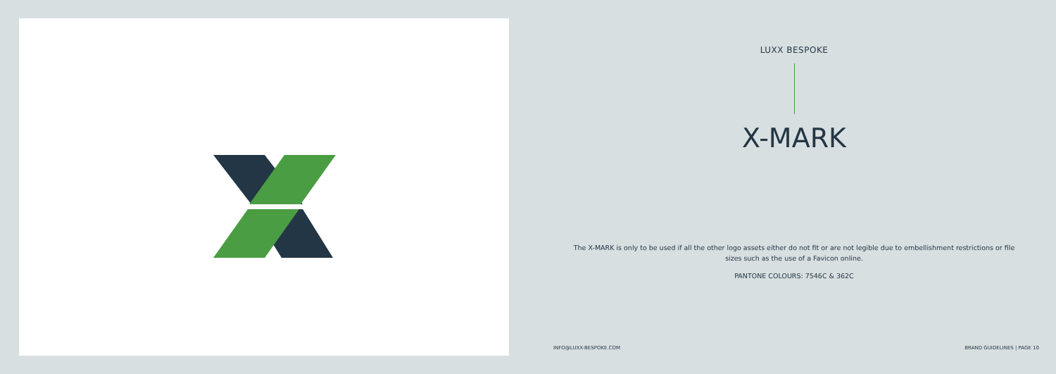LUXX BESPOKE
X-MARK
The X-MARK is only to be used if all the other logo assets either do not fit or are not legible due to embellishment restrictions or file sizes such as the use of a Favicon online.
PANTONE COLOURS: 7546C & 362C
INFO@LUXX-BESPOKE.COM BRAND GUIDELINES | PAGE 10